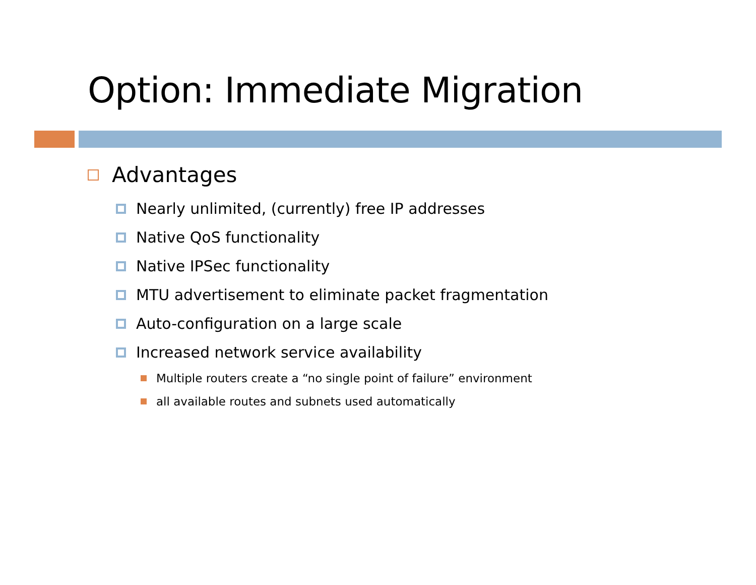Option: Immediate Migration
Advantages
Nearly unlimited, (currently) free IP addresses
Native QoS functionality
Native IPSec functionality
MTU advertisement to eliminate packet fragmentation
Auto-configuration on a large scale
Increased network service availability
Multiple routers create a “no single point of failure” environment
all available routes and subnets used automatically